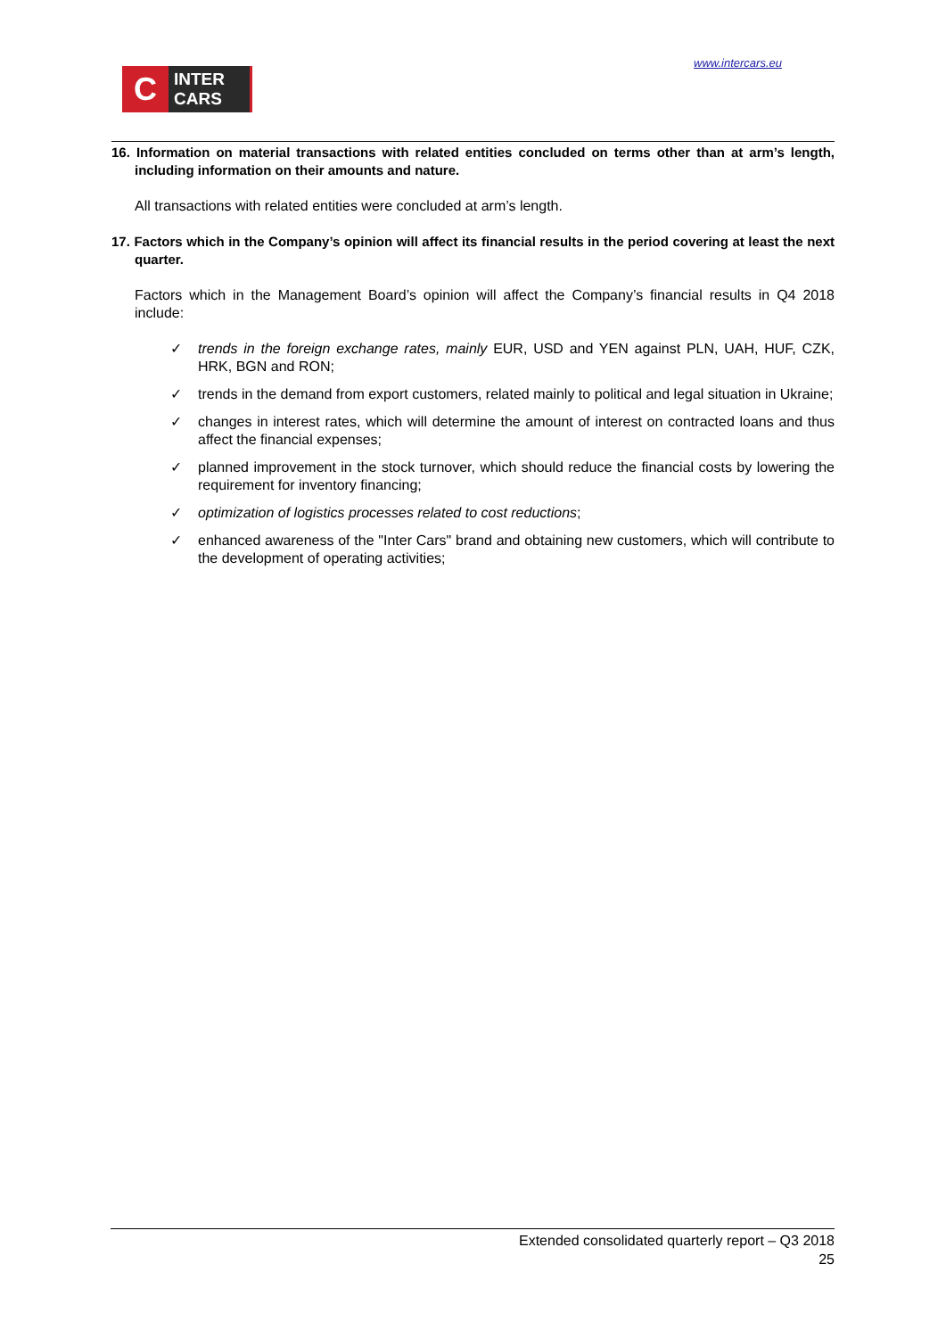www.intercars.eu
C
INTER
CARS
16. Information on material transactions with related entities concluded on terms other than at arm’s length, including information on their amounts and nature.
All transactions with related entities were concluded at arm’s length.
17. Factors which in the Company’s opinion will affect its financial results in the period covering at least the next quarter.
Factors which in the Management Board’s opinion will affect the Company’s financial results in Q4 2018 include:
✓ trends in the foreign exchange rates, mainly EUR, USD and YEN against PLN, UAH, HUF, CZK, HRK, BGN and RON;
✓ trends in the demand from export customers, related mainly to political and legal situation in Ukraine;
✓ changes in interest rates, which will determine the amount of interest on contracted loans and thus affect the financial expenses;
✓ planned improvement in the stock turnover, which should reduce the financial costs by lowering the requirement for inventory financing;
✓ optimization of logistics processes related to cost reductions;
✓ enhanced awareness of the "Inter Cars" brand and obtaining new customers, which will contribute to the development of operating activities;
Extended consolidated quarterly report – Q3 2018
25